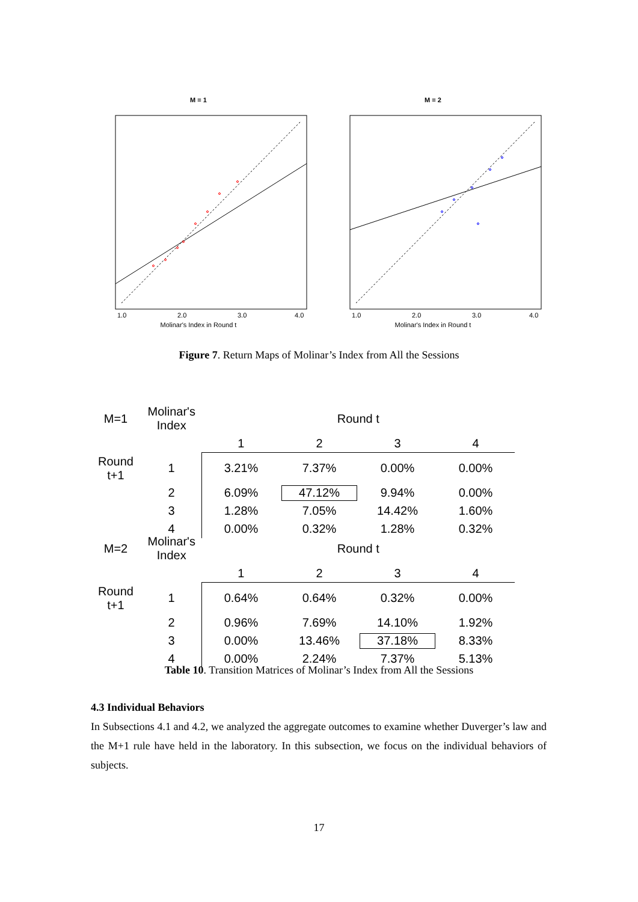M = 1
1.0
2.0
3.0
4.0
Molinar's Index in Round t
M = 2
1.0
2.0
3.0
4.0
Molinar's Index in Round t
Figure 7. Return Maps of Molinar’s Index from All the Sessions
| M=1 | Molinar's Index | Round t | | | |
| | | 1 | 2 | 3 | 4 |
| Round t+1 | 1 | 3.21% | 7.37% | 0.00% | 0.00% |
| | 2 | 6.09% | 47.12% | 9.94% | 0.00% |
| | 3 | 1.28% | 7.05% | 14.42% | 1.60% |
| | 4 | 0.00% | 0.32% | 1.28% | 0.32% |
| M=2 | Molinar's Index | Round t | | | |
| | | 1 | 2 | 3 | 4 |
| Round t+1 | 1 | 0.64% | 0.64% | 0.32% | 0.00% |
| | 2 | 0.96% | 7.69% | 14.10% | 1.92% |
| | 3 | 0.00% | 13.46% | 37.18% | 8.33% |
| | 4 | 0.00% | 2.24% | 7.37% | 5.13% |
Table 10. Transition Matrices of Molinar’s Index from All the Sessions
4.3 Individual Behaviors
In Subsections 4.1 and 4.2, we analyzed the aggregate outcomes to examine whether Duverger’s law and the M+1 rule have held in the laboratory. In this subsection, we focus on the individual behaviors of subjects.
17